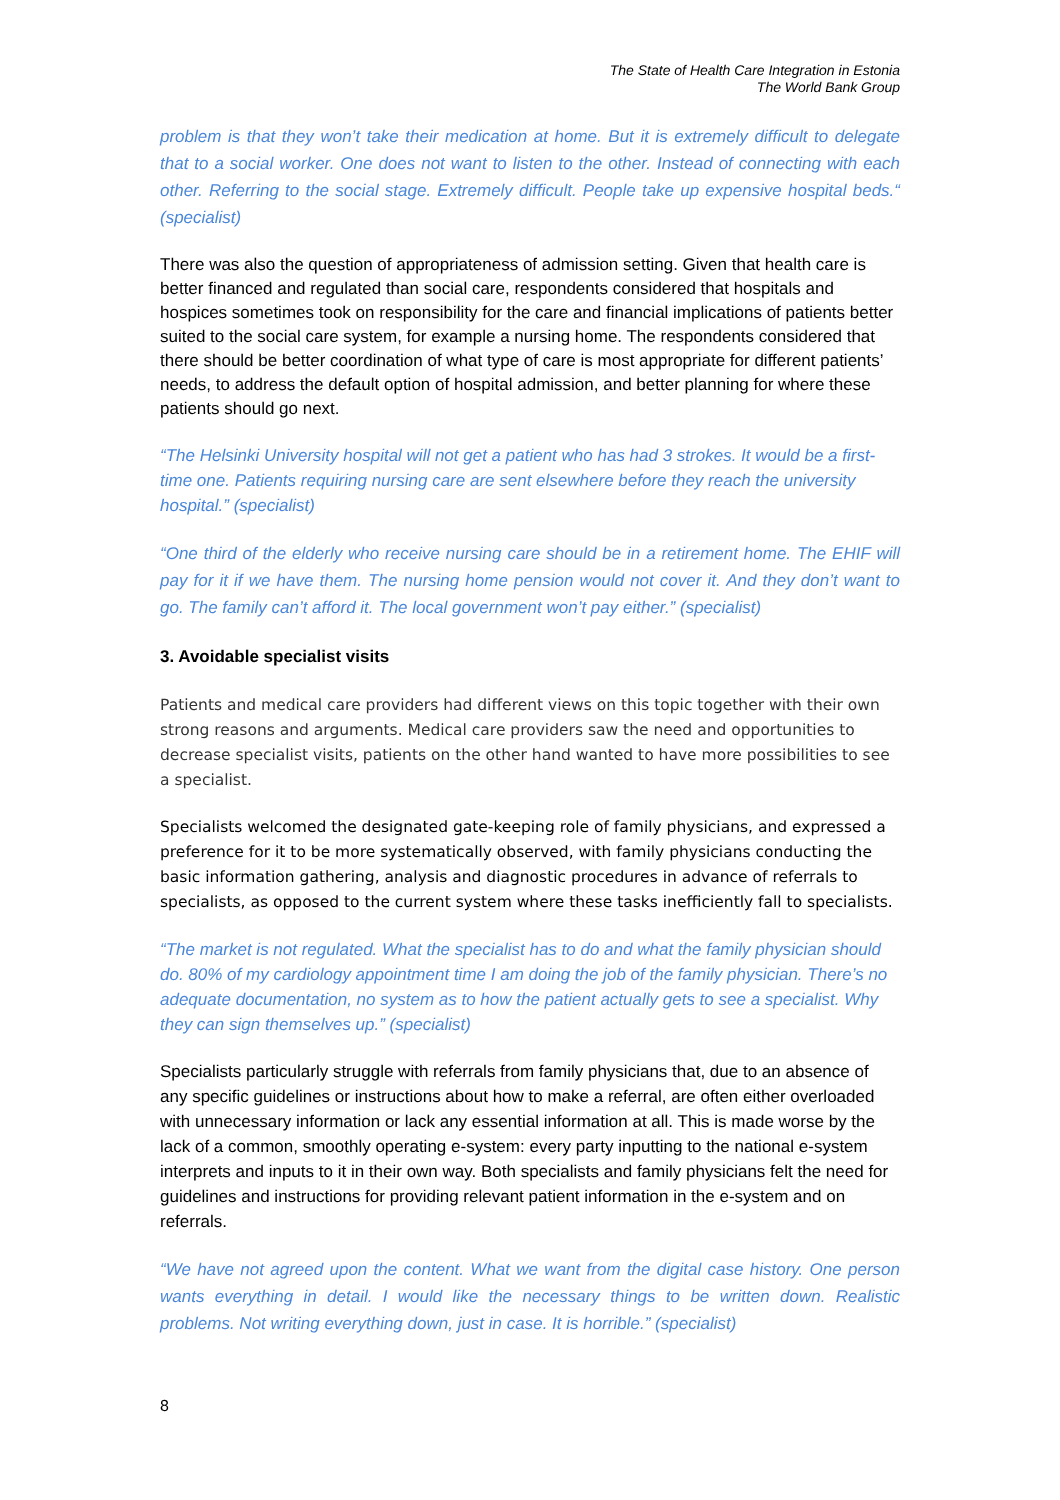The State of Health Care Integration in Estonia
The World Bank Group
problem is that they won’t take their medication at home. But it is extremely difficult to delegate that to a social worker. One does not want to listen to the other. Instead of connecting with each other. Referring to the social stage. Extremely difficult. People take up expensive hospital beds.“ (specialist)
There was also the question of appropriateness of admission setting. Given that health care is better financed and regulated than social care, respondents considered that hospitals and hospices sometimes took on responsibility for the care and financial implications of patients better suited to the social care system, for example a nursing home. The respondents considered that there should be better coordination of what type of care is most appropriate for different patients’ needs, to address the default option of hospital admission, and better planning for where these patients should go next.
“The Helsinki University hospital will not get a patient who has had 3 strokes. It would be a first-time one. Patients requiring nursing care are sent elsewhere before they reach the university hospital.” (specialist)
“One third of the elderly who receive nursing care should be in a retirement home. The EHIF will pay for it if we have them. The nursing home pension would not cover it. And they don’t want to go. The family can’t afford it. The local government won’t pay either.” (specialist)
3. Avoidable specialist visits
Patients and medical care providers had different views on this topic together with their own strong reasons and arguments. Medical care providers saw the need and opportunities to decrease specialist visits, patients on the other hand wanted to have more possibilities to see a specialist.
Specialists welcomed the designated gate-keeping role of family physicians, and expressed a preference for it to be more systematically observed, with family physicians conducting the basic information gathering, analysis and diagnostic procedures in advance of referrals to specialists, as opposed to the current system where these tasks inefficiently fall to specialists.
“The market is not regulated. What the specialist has to do and what the family physician should do. 80% of my cardiology appointment time I am doing the job of the family physician. There’s no adequate documentation, no system as to how the patient actually gets to see a specialist. Why they can sign themselves up.” (specialist)
Specialists particularly struggle with referrals from family physicians that, due to an absence of any specific guidelines or instructions about how to make a referral, are often either overloaded with unnecessary information or lack any essential information at all. This is made worse by the lack of a common, smoothly operating e-system: every party inputting to the national e-system interprets and inputs to it in their own way. Both specialists and family physicians felt the need for guidelines and instructions for providing relevant patient information in the e-system and on referrals.
“We have not agreed upon the content. What we want from the digital case history. One person wants everything in detail. I would like the necessary things to be written down. Realistic problems. Not writing everything down, just in case. It is horrible.” (specialist)
8